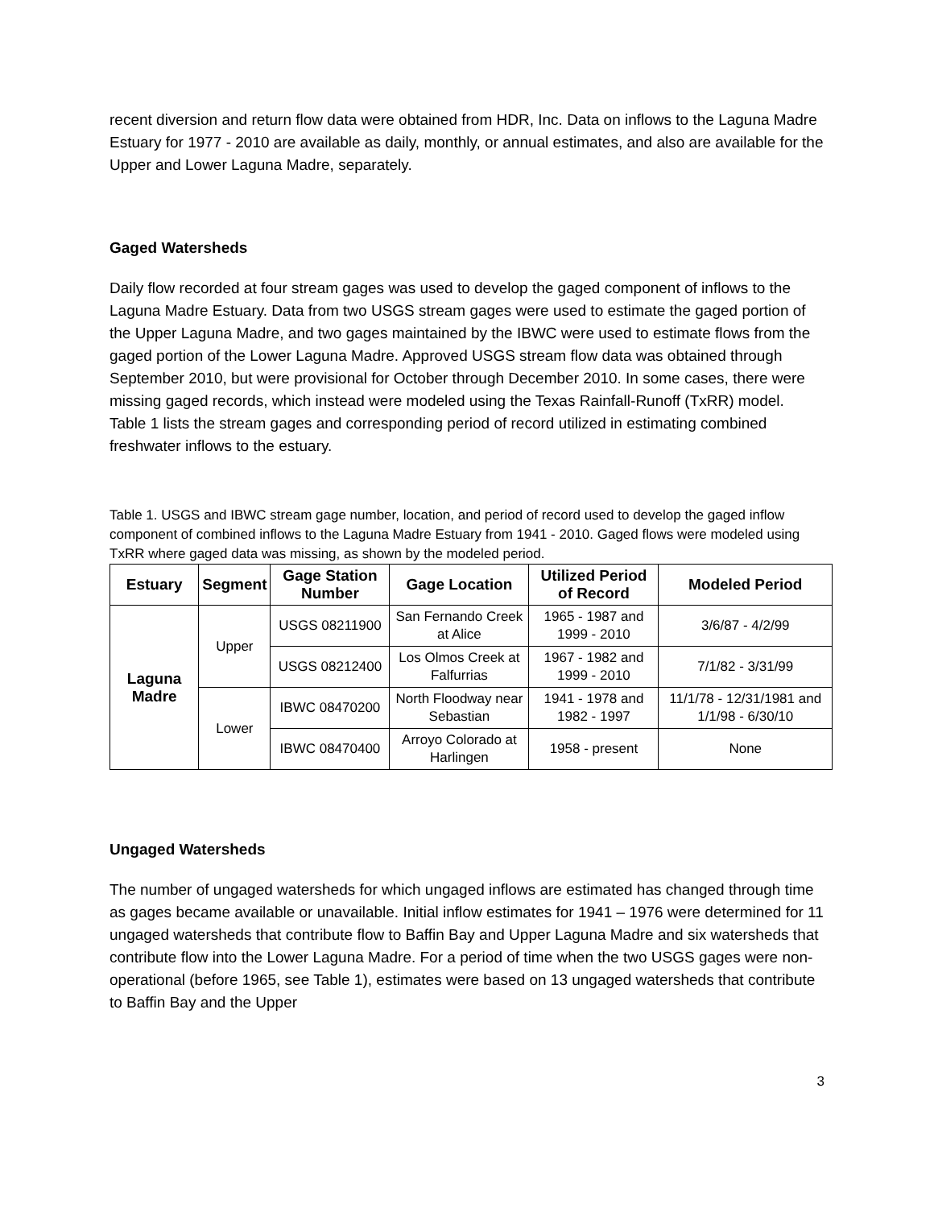recent diversion and return flow data were obtained from HDR, Inc. Data on inflows to the Laguna Madre Estuary for 1977 - 2010 are available as daily, monthly, or annual estimates, and also are available for the Upper and Lower Laguna Madre, separately.
Gaged Watersheds
Daily flow recorded at four stream gages was used to develop the gaged component of inflows to the Laguna Madre Estuary. Data from two USGS stream gages were used to estimate the gaged portion of the Upper Laguna Madre, and two gages maintained by the IBWC were used to estimate flows from the gaged portion of the Lower Laguna Madre. Approved USGS stream flow data was obtained through September 2010, but were provisional for October through December 2010. In some cases, there were missing gaged records, which instead were modeled using the Texas Rainfall-Runoff (TxRR) model. Table 1 lists the stream gages and corresponding period of record utilized in estimating combined freshwater inflows to the estuary.
Table 1. USGS and IBWC stream gage number, location, and period of record used to develop the gaged inflow component of combined inflows to the Laguna Madre Estuary from 1941 - 2010. Gaged flows were modeled using TxRR where gaged data was missing, as shown by the modeled period.
| Estuary | Segment | Gage Station Number | Gage Location | Utilized Period of Record | Modeled Period |
| --- | --- | --- | --- | --- | --- |
| Laguna Madre | Upper | USGS 08211900 | San Fernando Creek at Alice | 1965 - 1987 and 1999 - 2010 | 3/6/87 - 4/2/99 |
| | | USGS 08212400 | Los Olmos Creek at Falfurrias | 1967 - 1982 and 1999 - 2010 | 7/1/82 - 3/31/99 |
| | Lower | IBWC 08470200 | North Floodway near Sebastian | 1941 - 1978 and 1982 - 1997 | 11/1/78 - 12/31/1981 and 1/1/98 - 6/30/10 |
| | | IBWC 08470400 | Arroyo Colorado at Harlingen | 1958 - present | None |
Ungaged Watersheds
The number of ungaged watersheds for which ungaged inflows are estimated has changed through time as gages became available or unavailable. Initial inflow estimates for 1941 – 1976 were determined for 11 ungaged watersheds that contribute flow to Baffin Bay and Upper Laguna Madre and six watersheds that contribute flow into the Lower Laguna Madre. For a period of time when the two USGS gages were non-operational (before 1965, see Table 1), estimates were based on 13 ungaged watersheds that contribute to Baffin Bay and the Upper
3